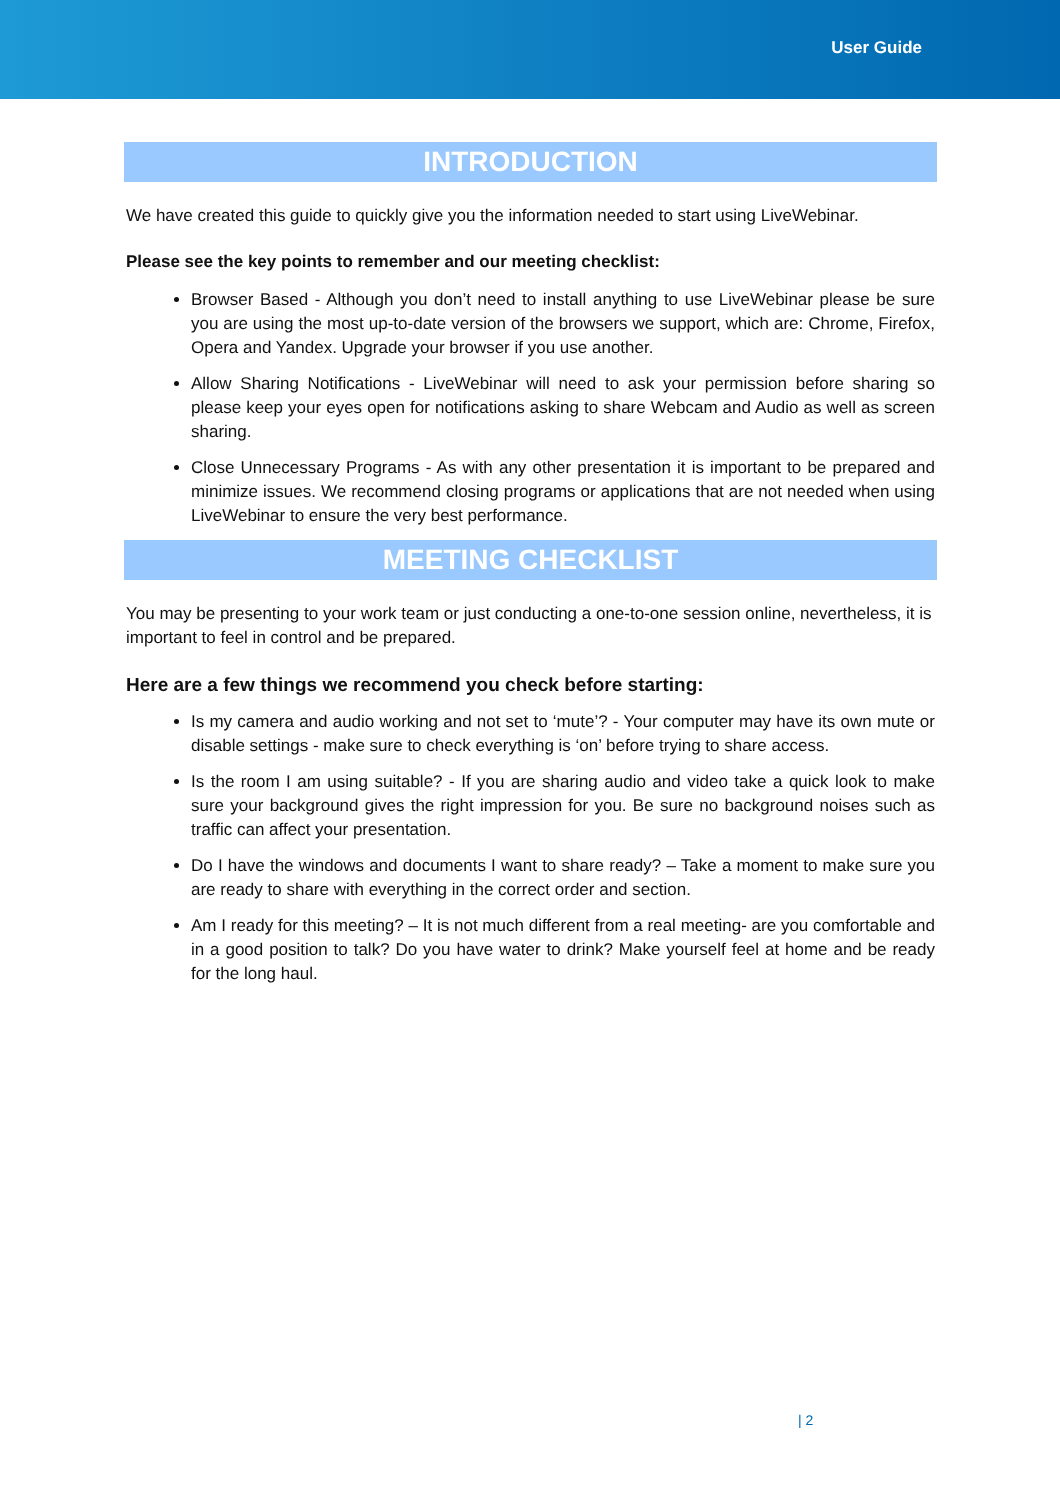User Guide
INTRODUCTION
We have created this guide to quickly give you the information needed to start using LiveWebinar.
Please see the key points to remember and our meeting checklist:
Browser Based - Although you don’t need to install anything to use LiveWebinar please be sure you are using the most up-to-date version of the browsers we support, which are: Chrome, Firefox, Opera and Yandex. Upgrade your browser if you use another.
Allow Sharing Notifications - LiveWebinar will need to ask your permission before sharing so please keep your eyes open for notifications asking to share Webcam and Audio as well as screen sharing.
Close Unnecessary Programs - As with any other presentation it is important to be prepared and minimize issues. We recommend closing programs or applications that are not needed when using LiveWebinar to ensure the very best performance.
MEETING CHECKLIST
You may be presenting to your work team or just conducting a one-to-one session online, nevertheless, it is important to feel in control and be prepared.
Here are a few things we recommend you check before starting:
Is my camera and audio working and not set to ‘mute’? - Your computer may have its own mute or disable settings - make sure to check everything is ‘on’ before trying to share access.
Is the room I am using suitable? - If you are sharing audio and video take a quick look to make sure your background gives the right impression for you. Be sure no background noises such as traffic can affect your presentation.
Do I have the windows and documents I want to share ready? – Take a moment to make sure you are ready to share with everything in the correct order and section.
Am I ready for this meeting? – It is not much different from a real meeting- are you comfortable and in a good position to talk? Do you have water to drink? Make yourself feel at home and be ready for the long haul.
| 2